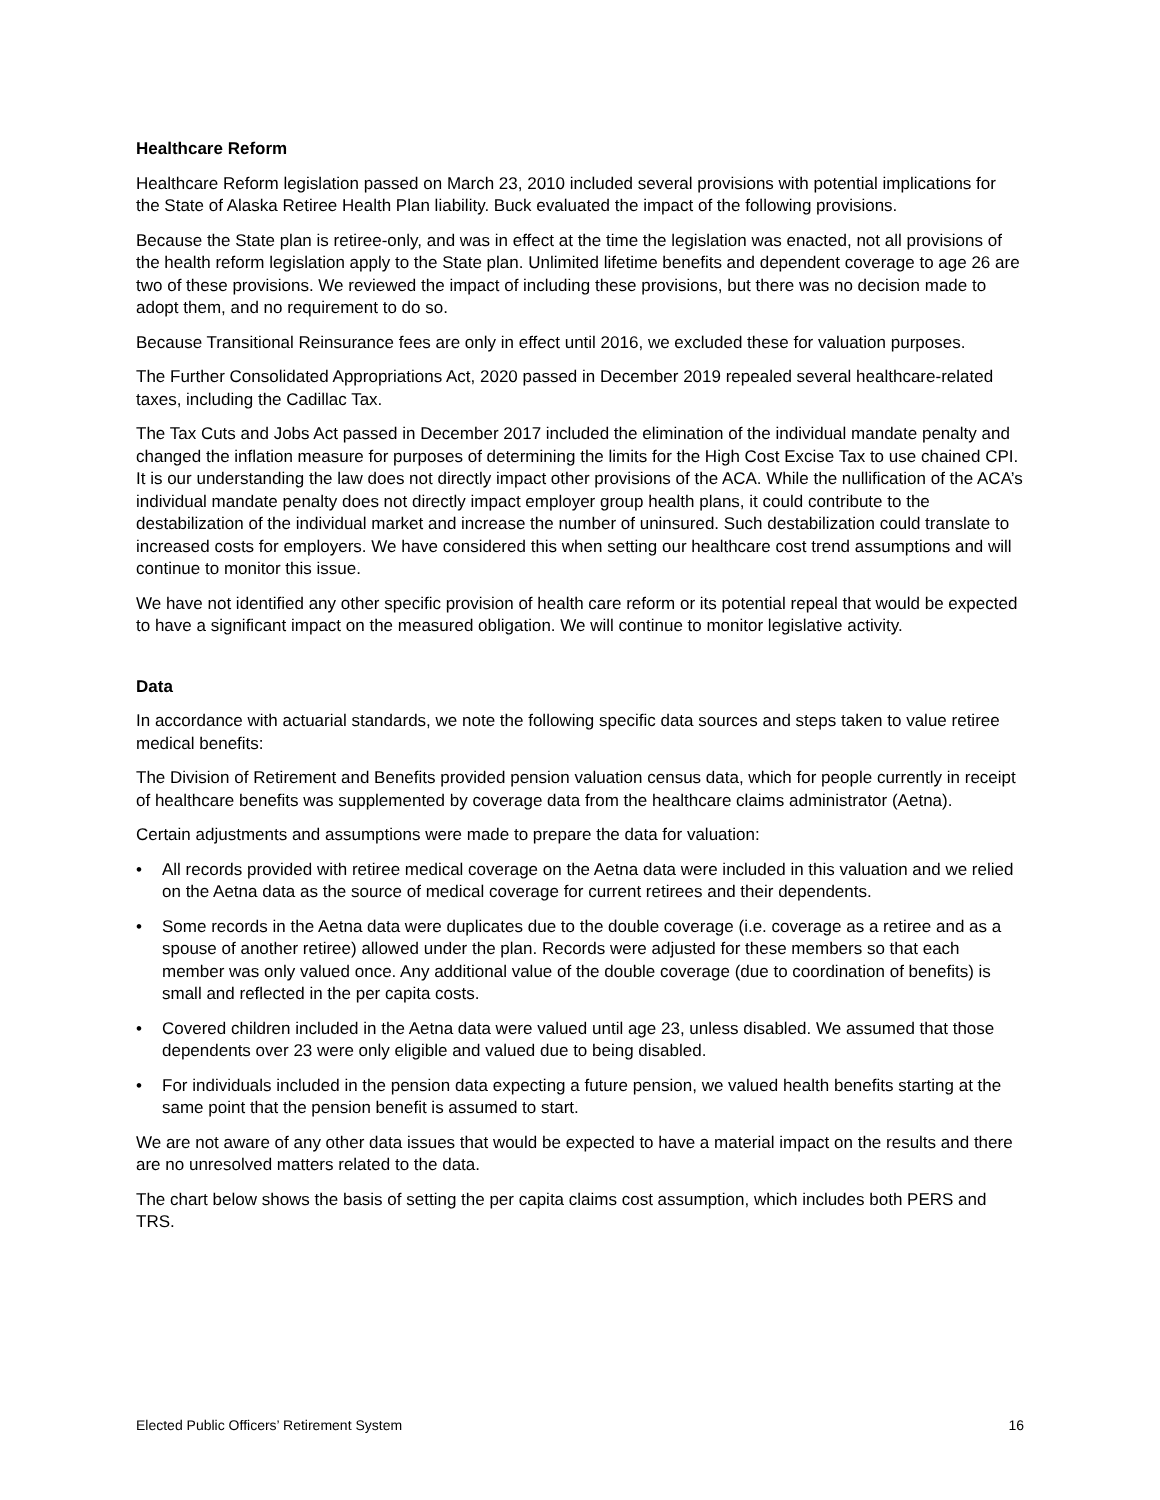Healthcare Reform
Healthcare Reform legislation passed on March 23, 2010 included several provisions with potential implications for the State of Alaska Retiree Health Plan liability. Buck evaluated the impact of the following provisions.
Because the State plan is retiree-only, and was in effect at the time the legislation was enacted, not all provisions of the health reform legislation apply to the State plan. Unlimited lifetime benefits and dependent coverage to age 26 are two of these provisions. We reviewed the impact of including these provisions, but there was no decision made to adopt them, and no requirement to do so.
Because Transitional Reinsurance fees are only in effect until 2016, we excluded these for valuation purposes.
The Further Consolidated Appropriations Act, 2020 passed in December 2019 repealed several healthcare-related taxes, including the Cadillac Tax.
The Tax Cuts and Jobs Act passed in December 2017 included the elimination of the individual mandate penalty and changed the inflation measure for purposes of determining the limits for the High Cost Excise Tax to use chained CPI. It is our understanding the law does not directly impact other provisions of the ACA. While the nullification of the ACA’s individual mandate penalty does not directly impact employer group health plans, it could contribute to the destabilization of the individual market and increase the number of uninsured. Such destabilization could translate to increased costs for employers. We have considered this when setting our healthcare cost trend assumptions and will continue to monitor this issue.
We have not identified any other specific provision of health care reform or its potential repeal that would be expected to have a significant impact on the measured obligation. We will continue to monitor legislative activity.
Data
In accordance with actuarial standards, we note the following specific data sources and steps taken to value retiree medical benefits:
The Division of Retirement and Benefits provided pension valuation census data, which for people currently in receipt of healthcare benefits was supplemented by coverage data from the healthcare claims administrator (Aetna).
Certain adjustments and assumptions were made to prepare the data for valuation:
• All records provided with retiree medical coverage on the Aetna data were included in this valuation and we relied on the Aetna data as the source of medical coverage for current retirees and their dependents.
• Some records in the Aetna data were duplicates due to the double coverage (i.e. coverage as a retiree and as a spouse of another retiree) allowed under the plan. Records were adjusted for these members so that each member was only valued once. Any additional value of the double coverage (due to coordination of benefits) is small and reflected in the per capita costs.
• Covered children included in the Aetna data were valued until age 23, unless disabled. We assumed that those dependents over 23 were only eligible and valued due to being disabled.
• For individuals included in the pension data expecting a future pension, we valued health benefits starting at the same point that the pension benefit is assumed to start.
We are not aware of any other data issues that would be expected to have a material impact on the results and there are no unresolved matters related to the data.
The chart below shows the basis of setting the per capita claims cost assumption, which includes both PERS and TRS.
Elected Public Officers’ Retirement System 16